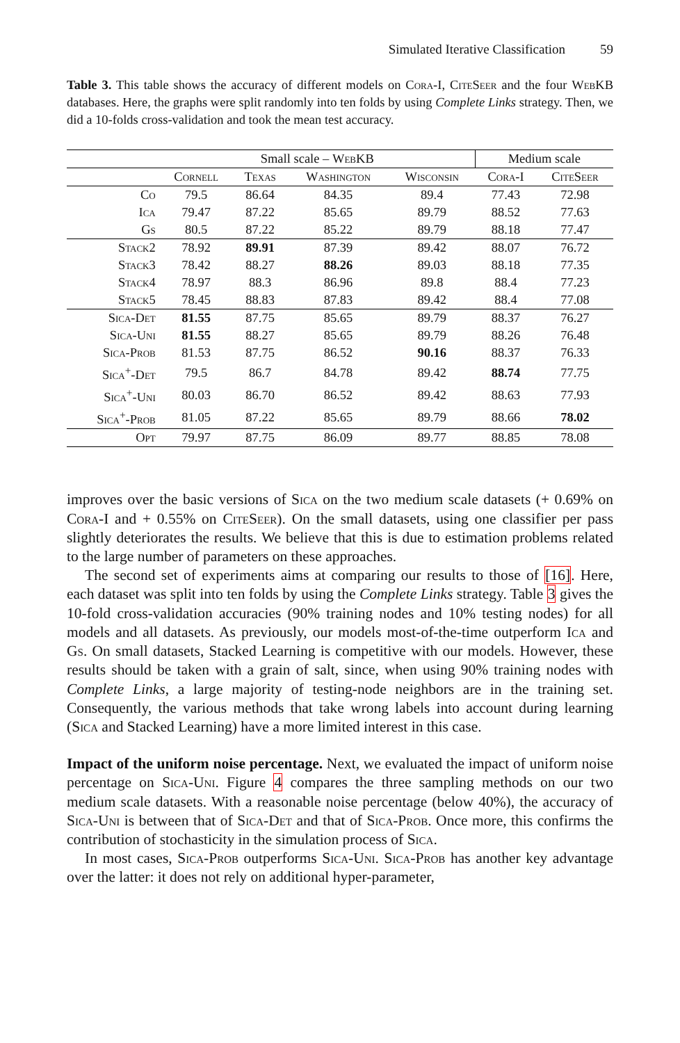Simulated Iterative Classification 59
Table 3. This table shows the accuracy of different models on Cora-I, CiteSeer and the four WebKB databases. Here, the graphs were split randomly into ten folds by using Complete Links strategy. Then, we did a 10-folds cross-validation and took the mean test accuracy.
| | Small scale – WebKB | | | | Medium scale | |
| --- | --- | --- | --- | --- | --- | --- |
| | Cornell | Texas | Washington | Wisconsin | Cora-I | CiteSeer |
| Co | 79.5 | 86.64 | 84.35 | 89.4 | 77.43 | 72.98 |
| Ica | 79.47 | 87.22 | 85.65 | 89.79 | 88.52 | 77.63 |
| Gs | 80.5 | 87.22 | 85.22 | 89.79 | 88.18 | 77.47 |
| Stack2 | 78.92 | 89.91 | 87.39 | 89.42 | 88.07 | 76.72 |
| Stack3 | 78.42 | 88.27 | 88.26 | 89.03 | 88.18 | 77.35 |
| Stack4 | 78.97 | 88.3 | 86.96 | 89.8 | 88.4 | 77.23 |
| Stack5 | 78.45 | 88.83 | 87.83 | 89.42 | 88.4 | 77.08 |
| Sica-Det | 81.55 | 87.75 | 85.65 | 89.79 | 88.37 | 76.27 |
| Sica-Uni | 81.55 | 88.27 | 85.65 | 89.79 | 88.26 | 76.48 |
| Sica-Prob | 81.53 | 87.75 | 86.52 | 90.16 | 88.37 | 76.33 |
| Sica<sup>+</sup>-Det | 79.5 | 86.7 | 84.78 | 89.42 | 88.74 | 77.75 |
| Sica<sup>+</sup>-Uni | 80.03 | 86.70 | 86.52 | 89.42 | 88.63 | 77.93 |
| Sica<sup>+</sup>-Prob | 81.05 | 87.22 | 85.65 | 89.79 | 88.66 | 78.02 |
| Opt | 79.97 | 87.75 | 86.09 | 89.77 | 88.85 | 78.08 |
improves over the basic versions of Sica on the two medium scale datasets (+ 0.69% on Cora-I and + 0.55% on CiteSeer). On the small datasets, using one classifier per pass slightly deteriorates the results. We believe that this is due to estimation problems related to the large number of parameters on these approaches.
The second set of experiments aims at comparing our results to those of [16]. Here, each dataset was split into ten folds by using the Complete Links strategy. Table 3 gives the 10-fold cross-validation accuracies (90% training nodes and 10% testing nodes) for all models and all datasets. As previously, our models most-of-the-time outperform Ica and Gs. On small datasets, Stacked Learning is competitive with our models. However, these results should be taken with a grain of salt, since, when using 90% training nodes with Complete Links, a large majority of testing-node neighbors are in the training set. Consequently, the various methods that take wrong labels into account during learning (Sica and Stacked Learning) have a more limited interest in this case.
Impact of the uniform noise percentage. Next, we evaluated the impact of uniform noise percentage on Sica-Uni. Figure 4 compares the three sampling methods on our two medium scale datasets. With a reasonable noise percentage (below 40%), the accuracy of Sica-Uni is between that of Sica-Det and that of Sica-Prob. Once more, this confirms the contribution of stochasticity in the simulation process of Sica.
In most cases, Sica-Prob outperforms Sica-Uni. Sica-Prob has another key advantage over the latter: it does not rely on additional hyper-parameter,